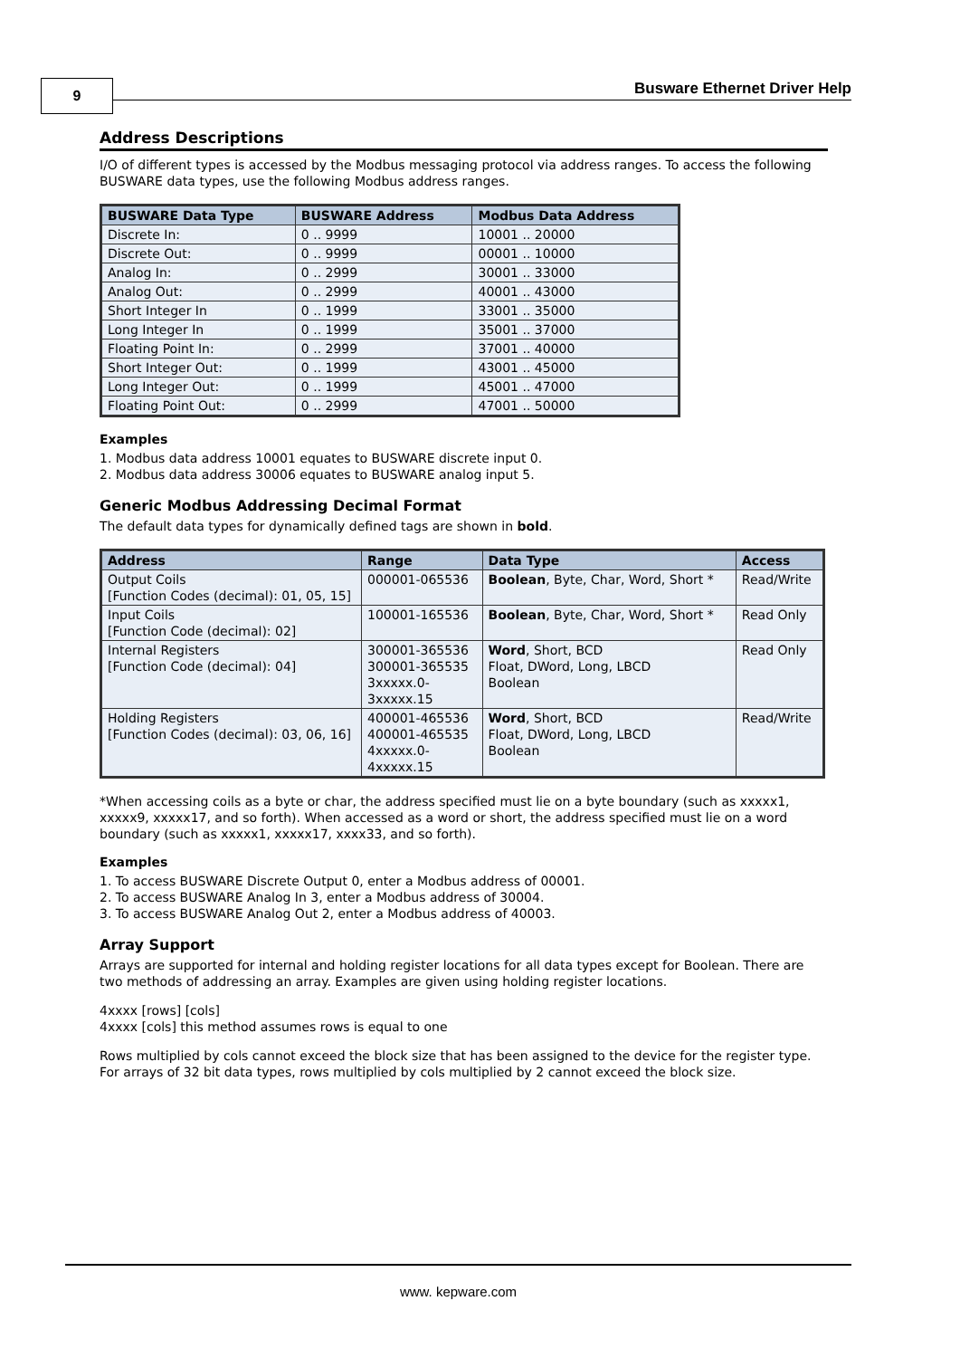9 Busware Ethernet Driver Help
Address Descriptions
I/O of different types is accessed by the Modbus messaging protocol via address ranges. To access the following BUSWARE data types, use the following Modbus address ranges.
| BUSWARE Data Type | BUSWARE Address | Modbus Data Address |
| --- | --- | --- |
| Discrete In: | 0 .. 9999 | 10001 .. 20000 |
| Discrete Out: | 0 .. 9999 | 00001 .. 10000 |
| Analog In: | 0 .. 2999 | 30001 .. 33000 |
| Analog Out: | 0 .. 2999 | 40001 .. 43000 |
| Short Integer In | 0 .. 1999 | 33001 .. 35000 |
| Long Integer In | 0 .. 1999 | 35001 .. 37000 |
| Floating Point In: | 0 .. 2999 | 37001 .. 40000 |
| Short Integer Out: | 0 .. 1999 | 43001 .. 45000 |
| Long Integer Out: | 0 .. 1999 | 45001 .. 47000 |
| Floating Point Out: | 0 .. 2999 | 47001 .. 50000 |
Examples
1. Modbus data address 10001 equates to BUSWARE discrete input 0.
2. Modbus data address 30006 equates to BUSWARE analog input 5.
Generic Modbus Addressing Decimal Format
The default data types for dynamically defined tags are shown in bold.
| Address | Range | Data Type | Access |
| --- | --- | --- | --- |
| Output Coils [Function Codes (decimal): 01, 05, 15] | 000001-065536 | Boolean , Byte, Char, Word, Short * | Read/Write |
| Input Coils [Function Code (decimal): 02] | 100001-165536 | Boolean , Byte, Char, Word, Short * | Read Only |
| Internal Registers [Function Code (decimal): 04] | 300001-365536 300001-365535 3xxxxx.0- 3xxxxx.15 | Word , Short, BCD Float, DWord, Long, LBCD Boolean | Read Only |
| Holding Registers [Function Codes (decimal): 03, 06, 16] | 400001-465536 400001-465535 4xxxxx.0- 4xxxxx.15 | Word , Short, BCD Float, DWord, Long, LBCD Boolean | Read/Write |
*When accessing coils as a byte or char, the address specified must lie on a byte boundary (such as xxxxx1, xxxxx9, xxxxx17, and so forth). When accessed as a word or short, the address specified must lie on a word boundary (such as xxxxx1, xxxxx17, xxxx33, and so forth).
Examples
1. To access BUSWARE Discrete Output 0, enter a Modbus address of 00001.
2. To access BUSWARE Analog In 3, enter a Modbus address of 30004.
3. To access BUSWARE Analog Out 2, enter a Modbus address of 40003.
Array Support
Arrays are supported for internal and holding register locations for all data types except for Boolean. There are two methods of addressing an array. Examples are given using holding register locations.
4xxxx [rows] [cols]
4xxxx [cols] this method assumes rows is equal to one
Rows multiplied by cols cannot exceed the block size that has been assigned to the device for the register type. For arrays of 32 bit data types, rows multiplied by cols multiplied by 2 cannot exceed the block size.
www. kepware.com